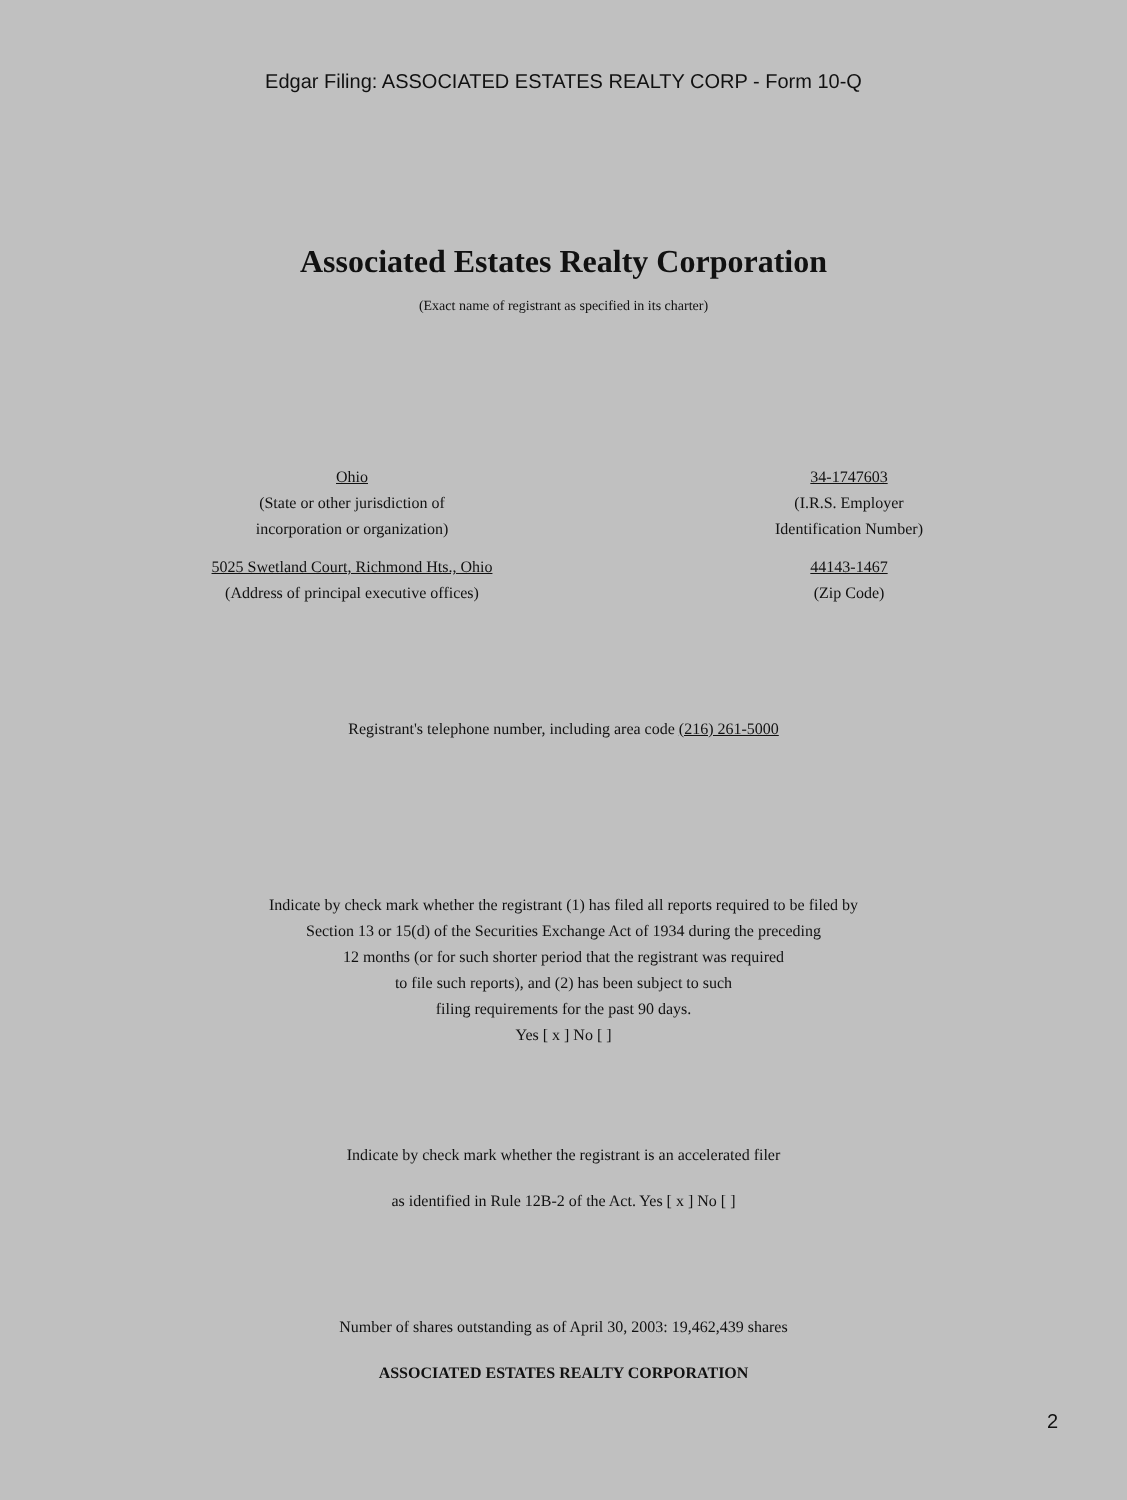Edgar Filing: ASSOCIATED ESTATES REALTY CORP - Form 10-Q
Associated Estates Realty Corporation
(Exact name of registrant as specified in its charter)
Ohio
(State or other jurisdiction of
incorporation or organization)
34-1747603
(I.R.S. Employer
Identification Number)
5025 Swetland Court, Richmond Hts., Ohio
(Address of principal executive offices)
44143-1467
(Zip Code)
Registrant's telephone number, including area code (216) 261-5000
Indicate by check mark whether the registrant (1) has filed all reports required to be filed by
Section 13 or 15(d) of the Securities Exchange Act of 1934 during the preceding
12 months (or for such shorter period that the registrant was required
to file such reports), and (2) has been subject to such
filing requirements for the past 90 days.
Yes [ x ] No [ ]
Indicate by check mark whether the registrant is an accelerated filer
as identified in Rule 12B-2 of the Act. Yes [ x ] No [ ]
Number of shares outstanding as of April 30, 2003: 19,462,439 shares
ASSOCIATED ESTATES REALTY CORPORATION
2